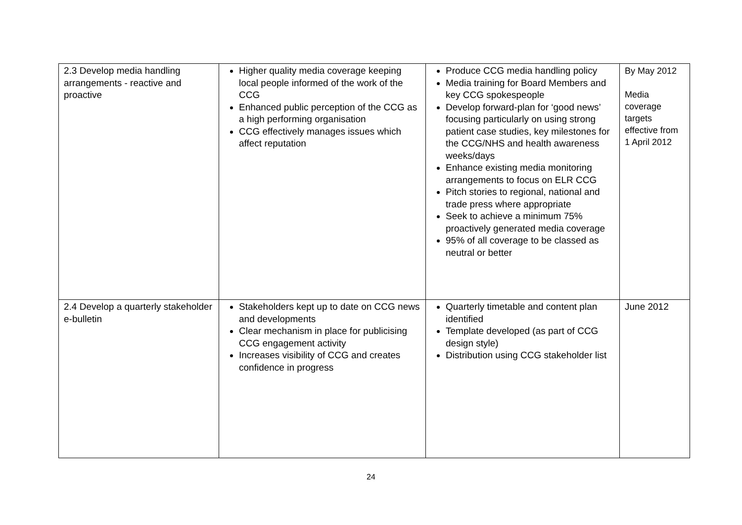| 2.3 Develop media handling arrangements - reactive and proactive | Higher quality media coverage keeping local people informed of the work of the CCG Enhanced public perception of the CCG as a high performing organisation CCG effectively manages issues which affect reputation | Produce CCG media handling policy Media training for Board Members and key CCG spokespeople Develop forward-plan for ‘good news’ focusing particularly on using strong patient case studies, key milestones for the CCG/NHS and health awareness weeks/days Enhance existing media monitoring arrangements to focus on ELR CCG Pitch stories to regional, national and trade press where appropriate Seek to achieve a minimum 75% proactively generated media coverage 95% of all coverage to be classed as neutral or better | By May 2012 Media coverage targets effective from 1 April 2012 |
| 2.4 Develop a quarterly stakeholder e-bulletin | Stakeholders kept up to date on CCG news and developments Clear mechanism in place for publicising CCG engagement activity Increases visibility of CCG and creates confidence in progress | Quarterly timetable and content plan identified Template developed (as part of CCG design style) Distribution using CCG stakeholder list | June 2012 |
24